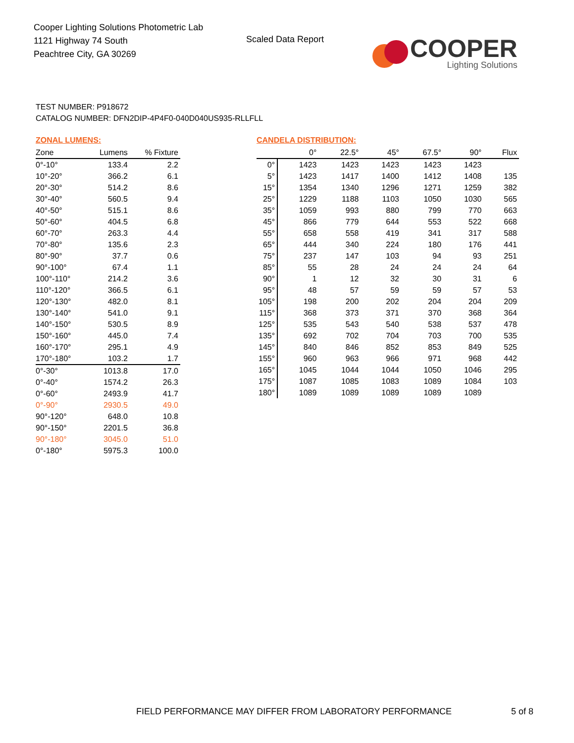Cooper Lighting Solutions Photometric Lab
1121 Highway 74 South
Peachtree City, GA 30269
Scaled Data Report
COOPER
Lighting Solutions
TEST NUMBER: P918672
CATALOG NUMBER: DFN2DIP-4P4F0-040D040US935-RLLFLL
ZONAL LUMENS:
| Zone | Lumens | % Fixture |
| --- | --- | --- |
| 0°-10° | 133.4 | 2.2 |
| 10°-20° | 366.2 | 6.1 |
| 20°-30° | 514.2 | 8.6 |
| 30°-40° | 560.5 | 9.4 |
| 40°-50° | 515.1 | 8.6 |
| 50°-60° | 404.5 | 6.8 |
| 60°-70° | 263.3 | 4.4 |
| 70°-80° | 135.6 | 2.3 |
| 80°-90° | 37.7 | 0.6 |
| 90°-100° | 67.4 | 1.1 |
| 100°-110° | 214.2 | 3.6 |
| 110°-120° | 366.5 | 6.1 |
| 120°-130° | 482.0 | 8.1 |
| 130°-140° | 541.0 | 9.1 |
| 140°-150° | 530.5 | 8.9 |
| 150°-160° | 445.0 | 7.4 |
| 160°-170° | 295.1 | 4.9 |
| 170°-180° | 103.2 | 1.7 |
| 0°-30° | 1013.8 | 17.0 |
| 0°-40° | 1574.2 | 26.3 |
| 0°-60° | 2493.9 | 41.7 |
| 0°-90° | 2930.5 | 49.0 |
| 90°-120° | 648.0 | 10.8 |
| 90°-150° | 2201.5 | 36.8 |
| 90°-180° | 3045.0 | 51.0 |
| 0°-180° | 5975.3 | 100.0 |
CANDELA DISTRIBUTION:
| | 0° | 22.5° | 45° | 67.5° | 90° | Flux |
| --- | --- | --- | --- | --- | --- | --- |
| 0° | 1423 | 1423 | 1423 | 1423 | 1423 | |
| 5° | 1423 | 1417 | 1400 | 1412 | 1408 | 135 |
| 15° | 1354 | 1340 | 1296 | 1271 | 1259 | 382 |
| 25° | 1229 | 1188 | 1103 | 1050 | 1030 | 565 |
| 35° | 1059 | 993 | 880 | 799 | 770 | 663 |
| 45° | 866 | 779 | 644 | 553 | 522 | 668 |
| 55° | 658 | 558 | 419 | 341 | 317 | 588 |
| 65° | 444 | 340 | 224 | 180 | 176 | 441 |
| 75° | 237 | 147 | 103 | 94 | 93 | 251 |
| 85° | 55 | 28 | 24 | 24 | 24 | 64 |
| 90° | 1 | 12 | 32 | 30 | 31 | 6 |
| 95° | 48 | 57 | 59 | 59 | 57 | 53 |
| 105° | 198 | 200 | 202 | 204 | 204 | 209 |
| 115° | 368 | 373 | 371 | 370 | 368 | 364 |
| 125° | 535 | 543 | 540 | 538 | 537 | 478 |
| 135° | 692 | 702 | 704 | 703 | 700 | 535 |
| 145° | 840 | 846 | 852 | 853 | 849 | 525 |
| 155° | 960 | 963 | 966 | 971 | 968 | 442 |
| 165° | 1045 | 1044 | 1044 | 1050 | 1046 | 295 |
| 175° | 1087 | 1085 | 1083 | 1089 | 1084 | 103 |
| 180° | 1089 | 1089 | 1089 | 1089 | 1089 | |
FIELD PERFORMANCE MAY DIFFER FROM LABORATORY PERFORMANCE
5 of 8